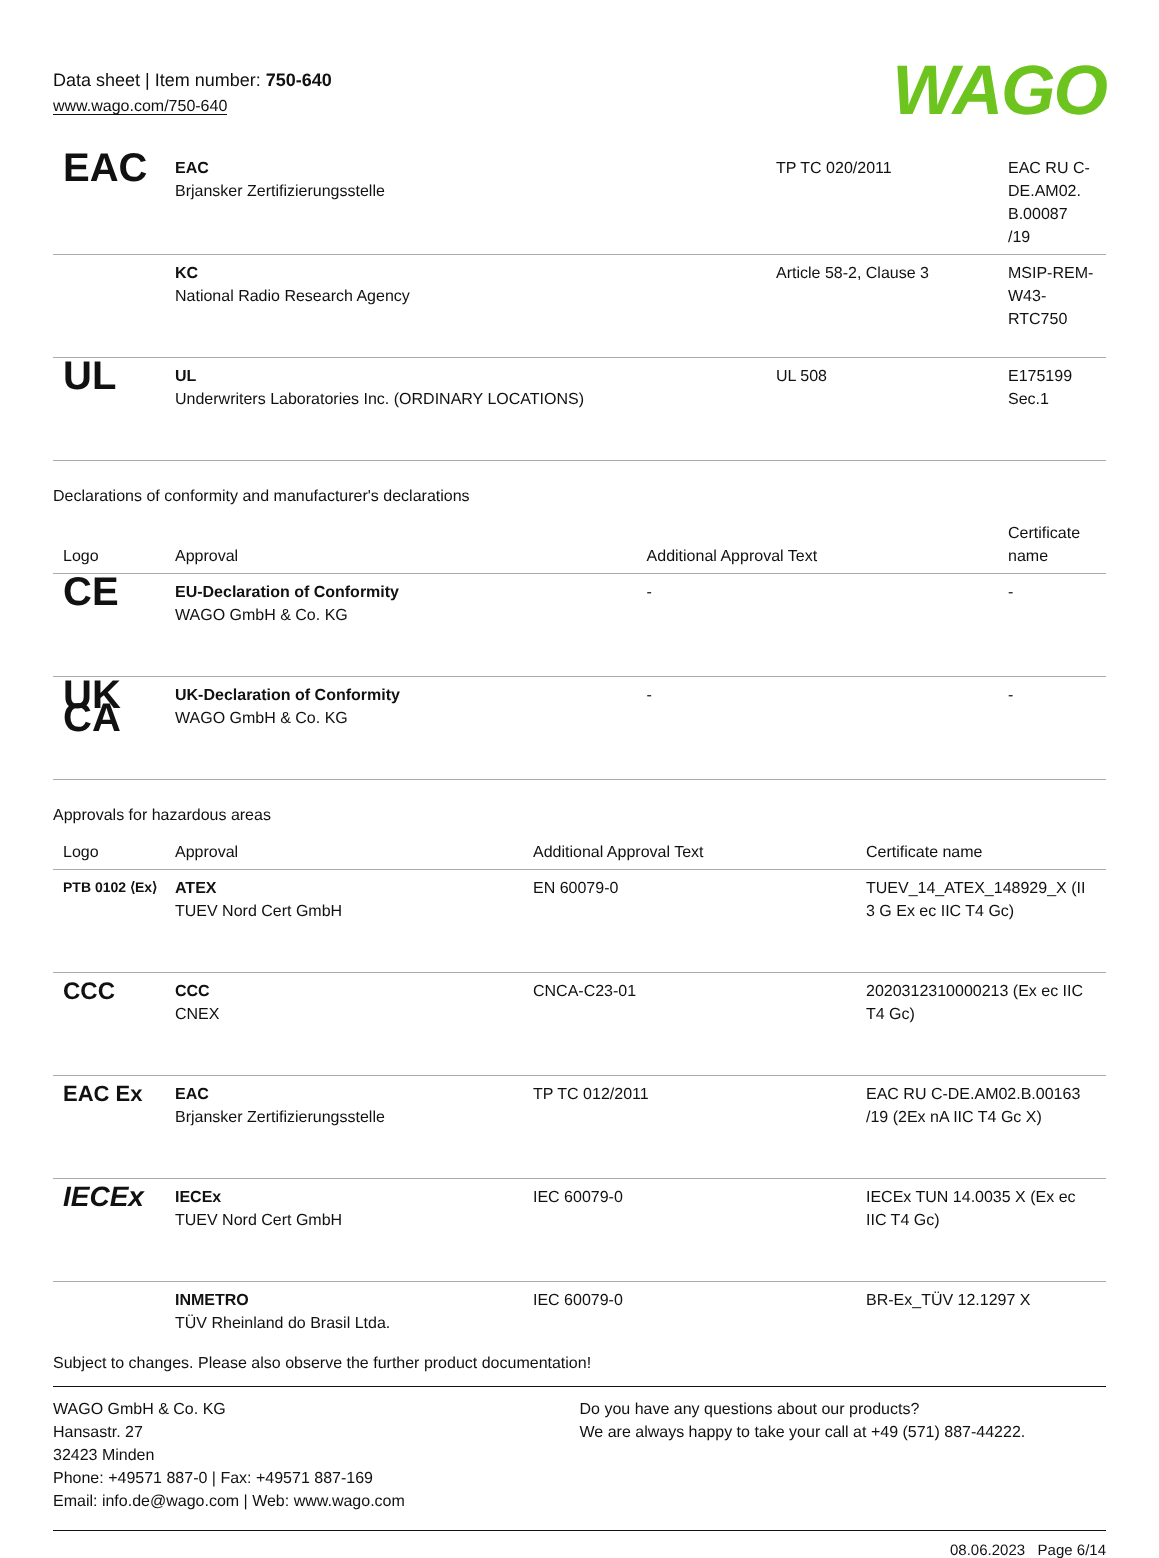Data sheet | Item number: 750-640
www.wago.com/750-640
WAGO
| EAC | EAC Brjansker Zertifizierungsstelle | TP TC 020/2011 | EAC RU C-DE.AM02. B.00087 /19 |
| | KC National Radio Research Agency | Article 58-2, Clause 3 | MSIP-REM-W43-RTC750 |
| UL | UL Underwriters Laboratories Inc. (ORDINARY LOCATIONS) | UL 508 | E175199 Sec.1 |
Declarations of conformity and manufacturer's declarations
| Logo | Approval | Additional Approval Text | Certificate name |
| --- | --- | --- | --- |
| CE | EU-Declaration of Conformity WAGO GmbH & Co. KG | - | - |
| UK CA | UK-Declaration of Conformity WAGO GmbH & Co. KG | - | - |
Approvals for hazardous areas
| Logo | Approval | Additional Approval Text | Certificate name |
| --- | --- | --- | --- |
| PTB 0102 ⟨Ex⟩ | ATEX TUEV Nord Cert GmbH | EN 60079-0 | TUEV_14_ATEX_148929_X (II 3 G Ex ec IIC T4 Gc) |
| CCC | CCC CNEX | CNCA-C23-01 | 2020312310000213 (Ex ec IIC T4 Gc) |
| EAC Ex | EAC Brjansker Zertifizierungsstelle | TP TC 012/2011 | EAC RU C-DE.AM02.B.00163 /19 (2Ex nA IIC T4 Gc X) |
| IECEx | IECEx TUEV Nord Cert GmbH | IEC 60079-0 | IECEx TUN 14.0035 X (Ex ec IIC T4 Gc) |
| | INMETRO TÜV Rheinland do Brasil Ltda. | IEC 60079-0 | BR-Ex_TÜV 12.1297 X |
Subject to changes. Please also observe the further product documentation!
WAGO GmbH & Co. KG
Hansastr. 27
32423 Minden
Phone: +49571 887-0 | Fax: +49571 887-169
Email: info.de@wago.com | Web: www.wago.com
Do you have any questions about our products?
We are always happy to take your call at +49 (571) 887-44222.
08.06.2023 Page 6/14